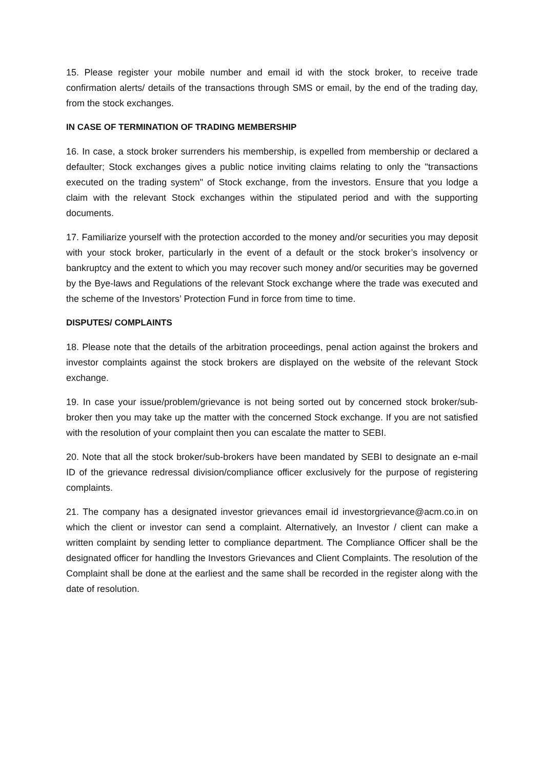15. Please register your mobile number and email id with the stock broker, to receive trade confirmation alerts/ details of the transactions through SMS or email, by the end of the trading day, from the stock exchanges.
IN CASE OF TERMINATION OF TRADING MEMBERSHIP
16. In case, a stock broker surrenders his membership, is expelled from membership or declared a defaulter; Stock exchanges gives a public notice inviting claims relating to only the "transactions executed on the trading system" of Stock exchange, from the investors. Ensure that you lodge a claim with the relevant Stock exchanges within the stipulated period and with the supporting documents.
17. Familiarize yourself with the protection accorded to the money and/or securities you may deposit with your stock broker, particularly in the event of a default or the stock broker’s insolvency or bankruptcy and the extent to which you may recover such money and/or securities may be governed by the Bye-laws and Regulations of the relevant Stock exchange where the trade was executed and the scheme of the Investors’ Protection Fund in force from time to time.
DISPUTES/ COMPLAINTS
18. Please note that the details of the arbitration proceedings, penal action against the brokers and investor complaints against the stock brokers are displayed on the website of the relevant Stock exchange.
19. In case your issue/problem/grievance is not being sorted out by concerned stock broker/sub-broker then you may take up the matter with the concerned Stock exchange. If you are not satisfied with the resolution of your complaint then you can escalate the matter to SEBI.
20. Note that all the stock broker/sub-brokers have been mandated by SEBI to designate an e-mail ID of the grievance redressal division/compliance officer exclusively for the purpose of registering complaints.
21. The company has a designated investor grievances email id investorgrievance@acm.co.in on which the client or investor can send a complaint. Alternatively, an Investor / client can make a written complaint by sending letter to compliance department. The Compliance Officer shall be the designated officer for handling the Investors Grievances and Client Complaints. The resolution of the Complaint shall be done at the earliest and the same shall be recorded in the register along with the date of resolution.